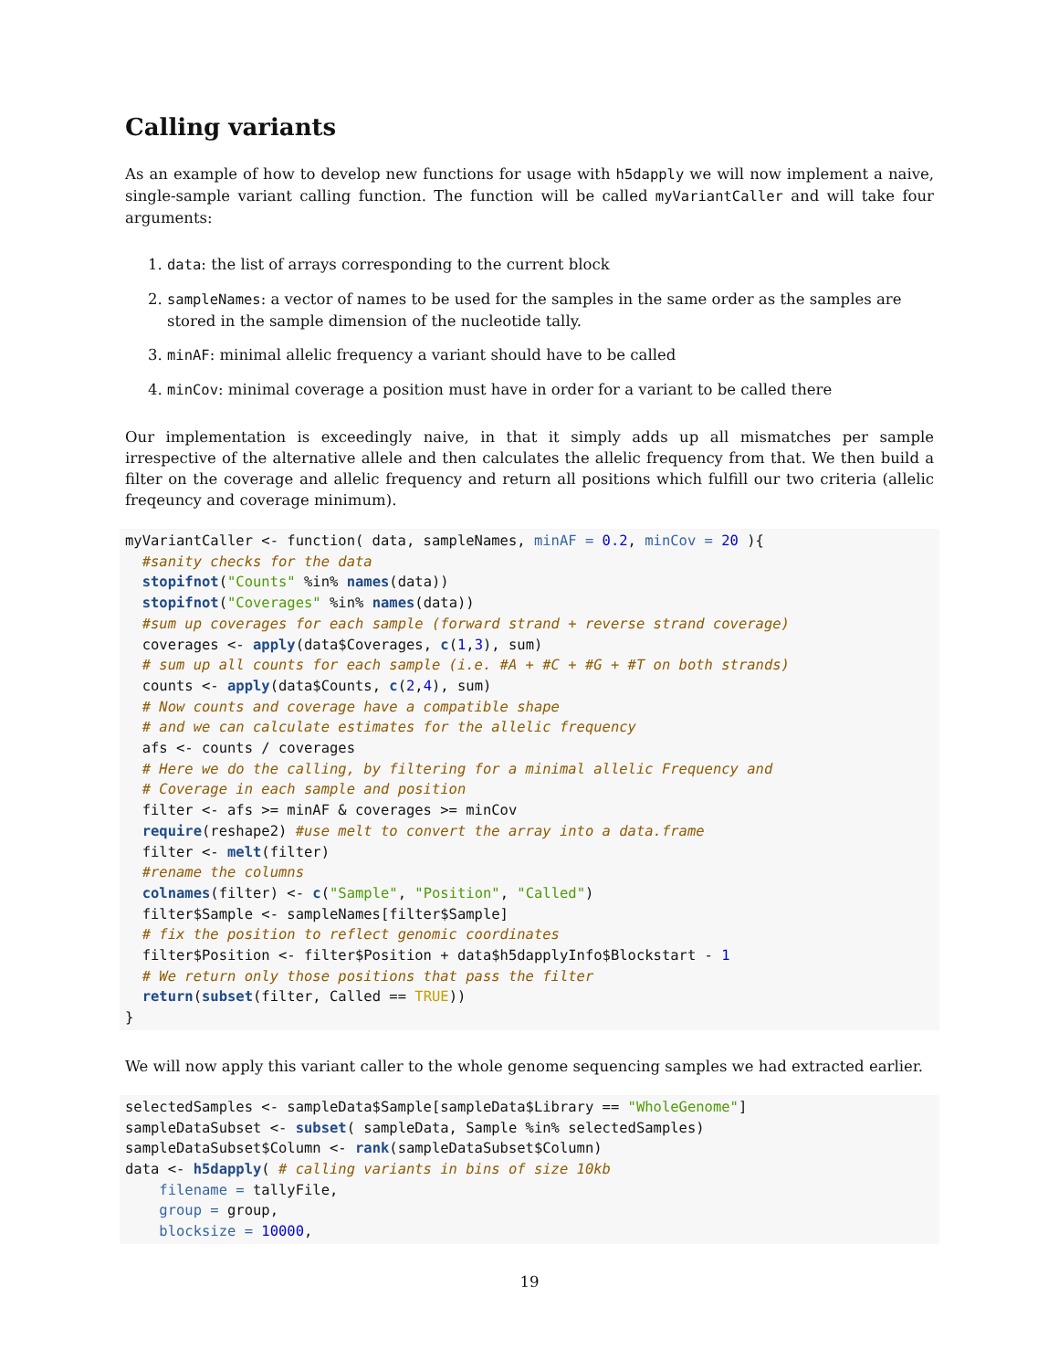Calling variants
As an example of how to develop new functions for usage with h5dapply we will now implement a naive, single-sample variant calling function. The function will be called myVariantCaller and will take four arguments:
1. data: the list of arrays corresponding to the current block
2. sampleNames: a vector of names to be used for the samples in the same order as the samples are stored in the sample dimension of the nucleotide tally.
3. minAF: minimal allelic frequency a variant should have to be called
4. minCov: minimal coverage a position must have in order for a variant to be called there
Our implementation is exceedingly naive, in that it simply adds up all mismatches per sample irrespective of the alternative allele and then calculates the allelic frequency from that. We then build a filter on the coverage and allelic frequency and return all positions which fulfill our two criteria (allelic freqeuncy and coverage minimum).
myVariantCaller <- function( data, sampleNames, minAF = 0.2, minCov = 20 ){
  #sanity checks for the data
  stopifnot("Counts" %in% names(data))
  stopifnot("Coverages" %in% names(data))
  #sum up coverages for each sample (forward strand + reverse strand coverage)
  coverages <- apply(data$Coverages, c(1,3), sum)
  # sum up all counts for each sample (i.e. #A + #C + #G + #T on both strands)
  counts <- apply(data$Counts, c(2,4), sum)
  # Now counts and coverage have a compatible shape
  # and we can calculate estimates for the allelic frequency
  afs <- counts / coverages
  # Here we do the calling, by filtering for a minimal allelic Frequency and
  # Coverage in each sample and position
  filter <- afs >= minAF & coverages >= minCov
  require(reshape2) #use melt to convert the array into a data.frame
  filter <- melt(filter)
  #rename the columns
  colnames(filter) <- c("Sample", "Position", "Called")
  filter$Sample <- sampleNames[filter$Sample]
  # fix the position to reflect genomic coordinates
  filter$Position <- filter$Position + data$h5dapplyInfo$Blockstart - 1
  # We return only those positions that pass the filter
  return(subset(filter, Called == TRUE))
}
We will now apply this variant caller to the whole genome sequencing samples we had extracted earlier.
selectedSamples <- sampleData$Sample[sampleData$Library == "WholeGenome"]
sampleDataSubset <- subset( sampleData, Sample %in% selectedSamples)
sampleDataSubset$Column <- rank(sampleDataSubset$Column)
data <- h5dapply( # calling variants in bins of size 10kb
    filename = tallyFile,
    group = group,
    blocksize = 10000,
19